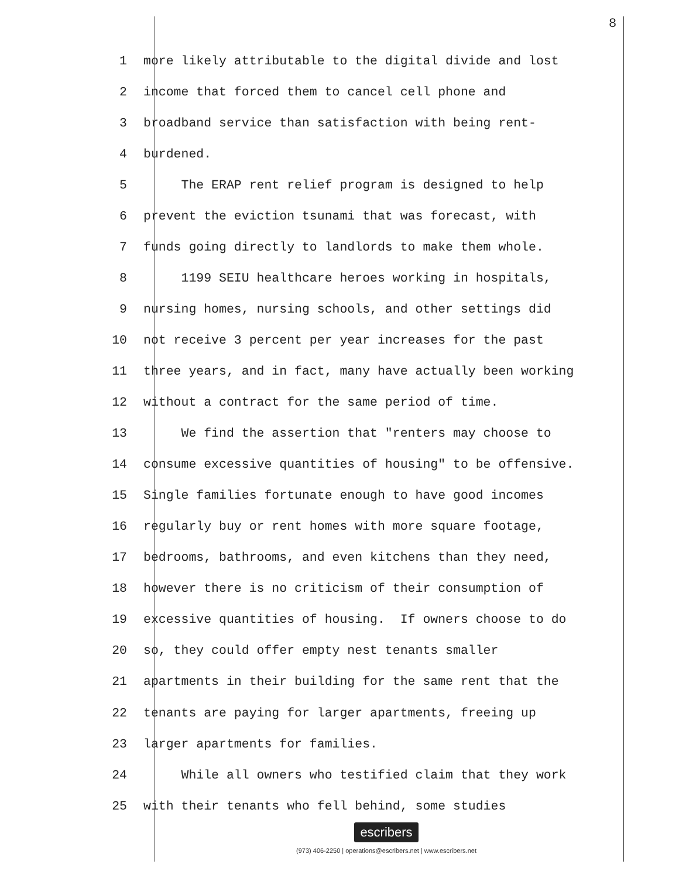8
1 more likely attributable to the digital divide and lost
2 income that forced them to cancel cell phone and
3 broadband service than satisfaction with being rent-
4 burdened.
5 The ERAP rent relief program is designed to help
6 prevent the eviction tsunami that was forecast, with
7 funds going directly to landlords to make them whole.
8 1199 SEIU healthcare heroes working in hospitals,
9 nursing homes, nursing schools, and other settings did
10 not receive 3 percent per year increases for the past
11 three years, and in fact, many have actually been working
12 without a contract for the same period of time.
13 We find the assertion that "renters may choose to
14 consume excessive quantities of housing" to be offensive.
15 Single families fortunate enough to have good incomes
16 regularly buy or rent homes with more square footage,
17 bedrooms, bathrooms, and even kitchens than they need,
18 however there is no criticism of their consumption of
19 excessive quantities of housing. If owners choose to do
20 so, they could offer empty nest tenants smaller
21 apartments in their building for the same rent that the
22 tenants are paying for larger apartments, freeing up
23 larger apartments for families.
24 While all owners who testified claim that they work
25 with their tenants who fell behind, some studies
escribers
(973) 406-2250 | operations@escribers.net | www.escribers.net